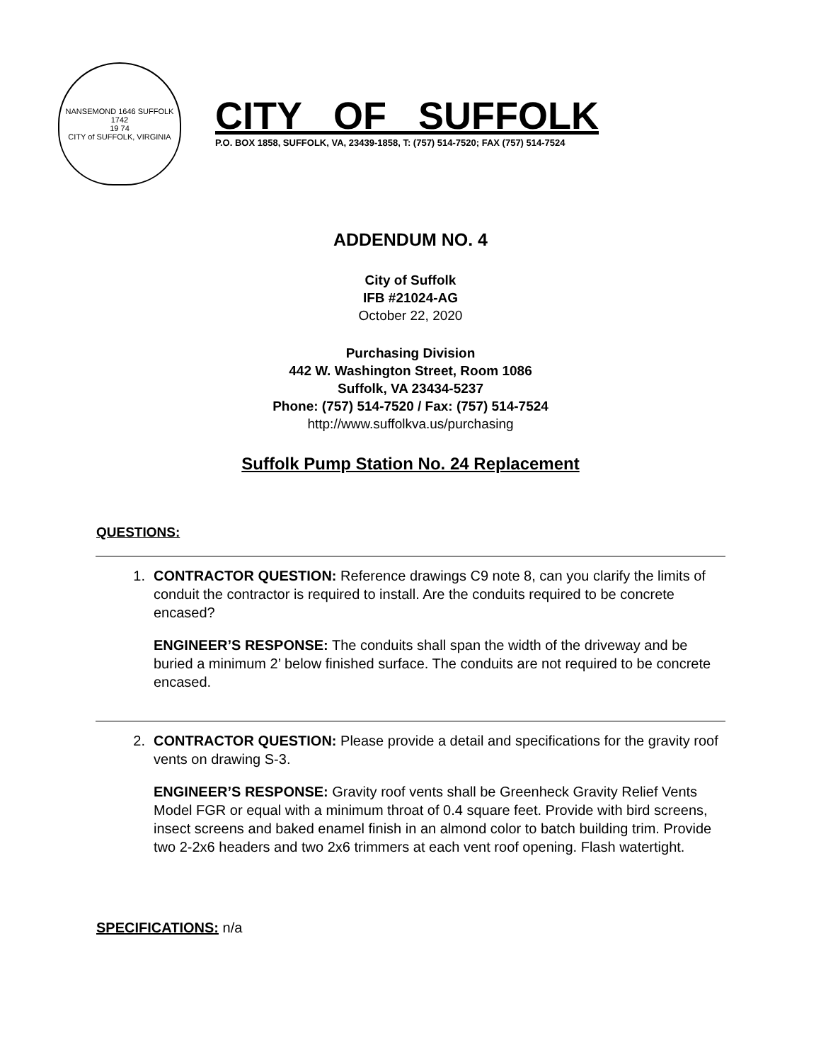NANSEMOND 1646 SUFFOLK 1742
19 74
CITY of SUFFOLK, VIRGINIA
CITY OF SUFFOLK
P.O. BOX 1858, SUFFOLK, VA, 23439-1858, T: (757) 514-7520; FAX (757) 514-7524
ADDENDUM NO. 4
City of Suffolk
IFB #21024-AG
October 22, 2020
Purchasing Division
442 W. Washington Street, Room 1086
Suffolk, VA 23434-5237
Phone: (757) 514-7520 / Fax: (757) 514-7524
http://www.suffolkva.us/purchasing
Suffolk Pump Station No. 24 Replacement
QUESTIONS:
1. CONTRACTOR QUESTION: Reference drawings C9 note 8, can you clarify the limits of conduit the contractor is required to install. Are the conduits required to be concrete encased?
ENGINEER’S RESPONSE: The conduits shall span the width of the driveway and be buried a minimum 2’ below finished surface. The conduits are not required to be concrete encased.
2. CONTRACTOR QUESTION: Please provide a detail and specifications for the gravity roof vents on drawing S-3.
ENGINEER’S RESPONSE: Gravity roof vents shall be Greenheck Gravity Relief Vents Model FGR or equal with a minimum throat of 0.4 square feet. Provide with bird screens, insect screens and baked enamel finish in an almond color to batch building trim. Provide two 2-2x6 headers and two 2x6 trimmers at each vent roof opening. Flash watertight.
SPECIFICATIONS: n/a